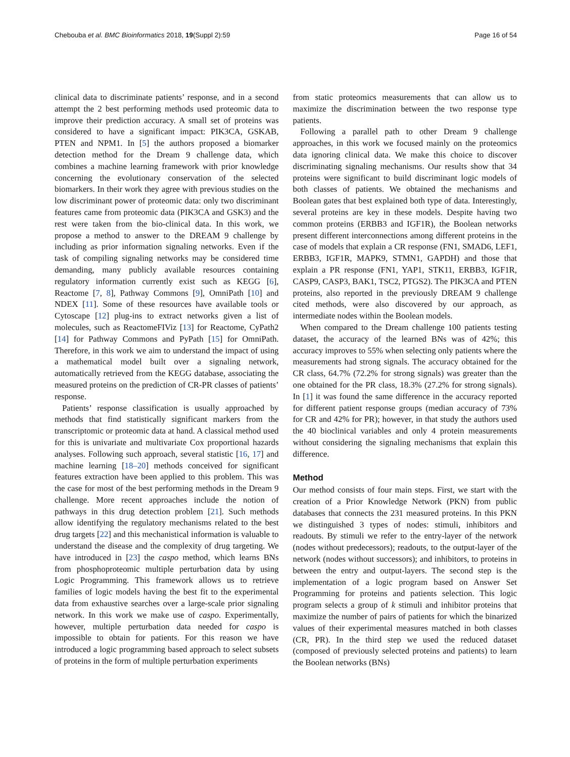Chebouba et al. BMC Bioinformatics 2018, 19(Suppl 2):59
Page 16 of 54
clinical data to discriminate patients’ response, and in a second attempt the 2 best performing methods used proteomic data to improve their prediction accuracy. A small set of proteins was considered to have a significant impact: PIK3CA, GSKAB, PTEN and NPM1. In [5] the authors proposed a biomarker detection method for the Dream 9 challenge data, which combines a machine learning framework with prior knowledge concerning the evolutionary conservation of the selected biomarkers. In their work they agree with previous studies on the low discriminant power of proteomic data: only two discriminant features came from proteomic data (PIK3CA and GSK3) and the rest were taken from the bio-clinical data. In this work, we propose a method to answer to the DREAM 9 challenge by including as prior information signaling networks. Even if the task of compiling signaling networks may be considered time demanding, many publicly available resources containing regulatory information currently exist such as KEGG [6], Reactome [7, 8], Pathway Commons [9], OmniPath [10] and NDEX [11]. Some of these resources have available tools or Cytoscape [12] plug-ins to extract networks given a list of molecules, such as ReactomeFIViz [13] for Reactome, CyPath2 [14] for Pathway Commons and PyPath [15] for OmniPath. Therefore, in this work we aim to understand the impact of using a mathematical model built over a signaling network, automatically retrieved from the KEGG database, associating the measured proteins on the prediction of CR-PR classes of patients’ response.
Patients’ response classification is usually approached by methods that find statistically significant markers from the transcriptomic or proteomic data at hand. A classical method used for this is univariate and multivariate Cox proportional hazards analyses. Following such approach, several statistic [16, 17] and machine learning [18–20] methods conceived for significant features extraction have been applied to this problem. This was the case for most of the best performing methods in the Dream 9 challenge. More recent approaches include the notion of pathways in this drug detection problem [21]. Such methods allow identifying the regulatory mechanisms related to the best drug targets [22] and this mechanistical information is valuable to understand the disease and the complexity of drug targeting. We have introduced in [23] the caspo method, which learns BNs from phosphoproteomic multiple perturbation data by using Logic Programming. This framework allows us to retrieve families of logic models having the best fit to the experimental data from exhaustive searches over a large-scale prior signaling network. In this work we make use of caspo. Experimentally, however, multiple perturbation data needed for caspo is impossible to obtain for patients. For this reason we have introduced a logic programming based approach to select subsets of proteins in the form of multiple perturbation experiments
from static proteomics measurements that can allow us to maximize the discrimination between the two response type patients.
Following a parallel path to other Dream 9 challenge approaches, in this work we focused mainly on the proteomics data ignoring clinical data. We make this choice to discover discriminating signaling mechanisms. Our results show that 34 proteins were significant to build discriminant logic models of both classes of patients. We obtained the mechanisms and Boolean gates that best explained both type of data. Interestingly, several proteins are key in these models. Despite having two common proteins (ERBB3 and IGF1R), the Boolean networks present different interconnections among different proteins in the case of models that explain a CR response (FN1, SMAD6, LEF1, ERBB3, IGF1R, MAPK9, STMN1, GAPDH) and those that explain a PR response (FN1, YAP1, STK11, ERBB3, IGF1R, CASP9, CASP3, BAK1, TSC2, PTGS2). The PIK3CA and PTEN proteins, also reported in the previously DREAM 9 challenge cited methods, were also discovered by our approach, as intermediate nodes within the Boolean models.
When compared to the Dream challenge 100 patients testing dataset, the accuracy of the learned BNs was of 42%; this accuracy improves to 55% when selecting only patients where the measurements had strong signals. The accuracy obtained for the CR class, 64.7% (72.2% for strong signals) was greater than the one obtained for the PR class, 18.3% (27.2% for strong signals). In [1] it was found the same difference in the accuracy reported for different patient response groups (median accuracy of 73% for CR and 42% for PR); however, in that study the authors used the 40 bioclinical variables and only 4 protein measurements without considering the signaling mechanisms that explain this difference.
Method
Our method consists of four main steps. First, we start with the creation of a Prior Knowledge Network (PKN) from public databases that connects the 231 measured proteins. In this PKN we distinguished 3 types of nodes: stimuli, inhibitors and readouts. By stimuli we refer to the entry-layer of the network (nodes without predecessors); readouts, to the output-layer of the network (nodes without successors); and inhibitors, to proteins in between the entry and output-layers. The second step is the implementation of a logic program based on Answer Set Programming for proteins and patients selection. This logic program selects a group of k stimuli and inhibitor proteins that maximize the number of pairs of patients for which the binarized values of their experimental measures matched in both classes (CR, PR). In the third step we used the reduced dataset (composed of previously selected proteins and patients) to learn the Boolean networks (BNs)